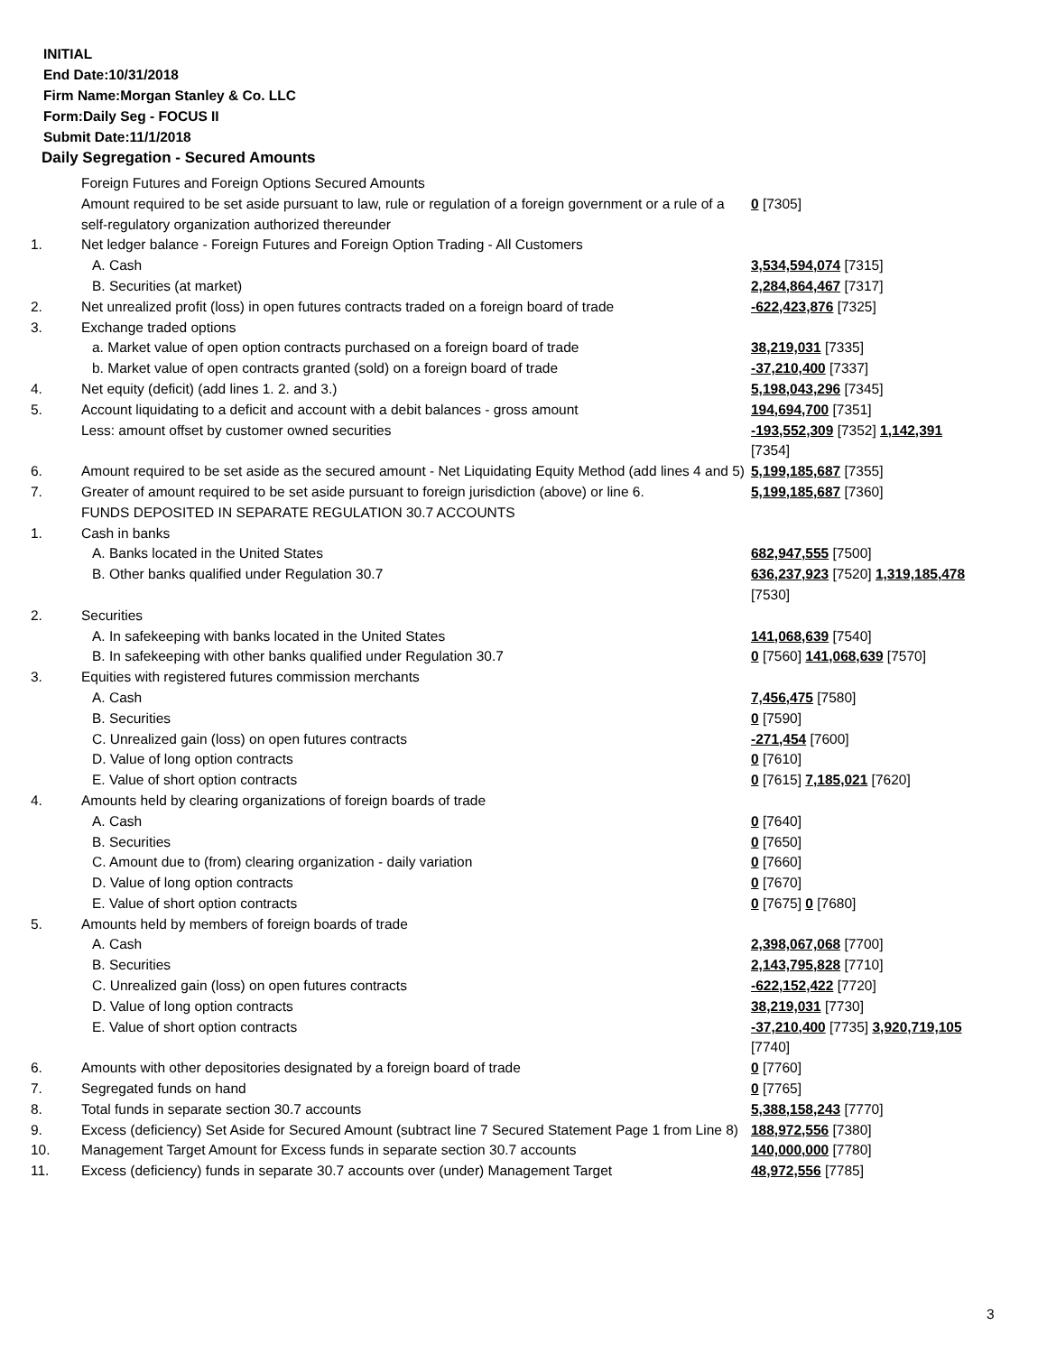INITIAL
End Date:10/31/2018
Firm Name:Morgan Stanley & Co. LLC
Form:Daily Seg - FOCUS II
Submit Date:11/1/2018
Daily Segregation - Secured Amounts
| | Foreign Futures and Foreign Options Secured Amounts Amount required to be set aside pursuant to law, rule or regulation of a foreign government or a rule of a self-regulatory organization authorized thereunder | 0 [7305] |
| 1. | Net ledger balance - Foreign Futures and Foreign Option Trading - All Customers | |
| | A. Cash | 3,534,594,074 [7315] |
| | B. Securities (at market) | 2,284,864,467 [7317] |
| 2. | Net unrealized profit (loss) in open futures contracts traded on a foreign board of trade | -622,423,876 [7325] |
| 3. | Exchange traded options | |
| | a. Market value of open option contracts purchased on a foreign board of trade | 38,219,031 [7335] |
| | b. Market value of open contracts granted (sold) on a foreign board of trade | -37,210,400 [7337] |
| 4. | Net equity (deficit) (add lines 1. 2. and 3.) | 5,198,043,296 [7345] |
| 5. | Account liquidating to a deficit and account with a debit balances - gross amount | 194,694,700 [7351] |
| | Less: amount offset by customer owned securities | -193,552,309 [7352] 1,142,391 [7354] |
| 6. | Amount required to be set aside as the secured amount - Net Liquidating Equity Method (add lines 4 and 5) | 5,199,185,687 [7355] |
| 7. | Greater of amount required to be set aside pursuant to foreign jurisdiction (above) or line 6. | 5,199,185,687 [7360] |
| | FUNDS DEPOSITED IN SEPARATE REGULATION 30.7 ACCOUNTS | |
| 1. | Cash in banks | |
| | A. Banks located in the United States | 682,947,555 [7500] |
| | B. Other banks qualified under Regulation 30.7 | 636,237,923 [7520] 1,319,185,478 [7530] |
| 2. | Securities | |
| | A. In safekeeping with banks located in the United States | 141,068,639 [7540] |
| | B. In safekeeping with other banks qualified under Regulation 30.7 | 0 [7560] 141,068,639 [7570] |
| 3. | Equities with registered futures commission merchants | |
| | A. Cash | 7,456,475 [7580] |
| | B. Securities | 0 [7590] |
| | C. Unrealized gain (loss) on open futures contracts | -271,454 [7600] |
| | D. Value of long option contracts | 0 [7610] |
| | E. Value of short option contracts | 0 [7615] 7,185,021 [7620] |
| 4. | Amounts held by clearing organizations of foreign boards of trade | |
| | A. Cash | 0 [7640] |
| | B. Securities | 0 [7650] |
| | C. Amount due to (from) clearing organization - daily variation | 0 [7660] |
| | D. Value of long option contracts | 0 [7670] |
| | E. Value of short option contracts | 0 [7675] 0 [7680] |
| 5. | Amounts held by members of foreign boards of trade | |
| | A. Cash | 2,398,067,068 [7700] |
| | B. Securities | 2,143,795,828 [7710] |
| | C. Unrealized gain (loss) on open futures contracts | -622,152,422 [7720] |
| | D. Value of long option contracts | 38,219,031 [7730] |
| | E. Value of short option contracts | -37,210,400 [7735] 3,920,719,105 [7740] |
| 6. | Amounts with other depositories designated by a foreign board of trade | 0 [7760] |
| 7. | Segregated funds on hand | 0 [7765] |
| 8. | Total funds in separate section 30.7 accounts | 5,388,158,243 [7770] |
| 9. | Excess (deficiency) Set Aside for Secured Amount (subtract line 7 Secured Statement Page 1 from Line 8) | 188,972,556 [7380] |
| 10. | Management Target Amount for Excess funds in separate section 30.7 accounts | 140,000,000 [7780] |
| 11. | Excess (deficiency) funds in separate 30.7 accounts over (under) Management Target | 48,972,556 [7785] |
3